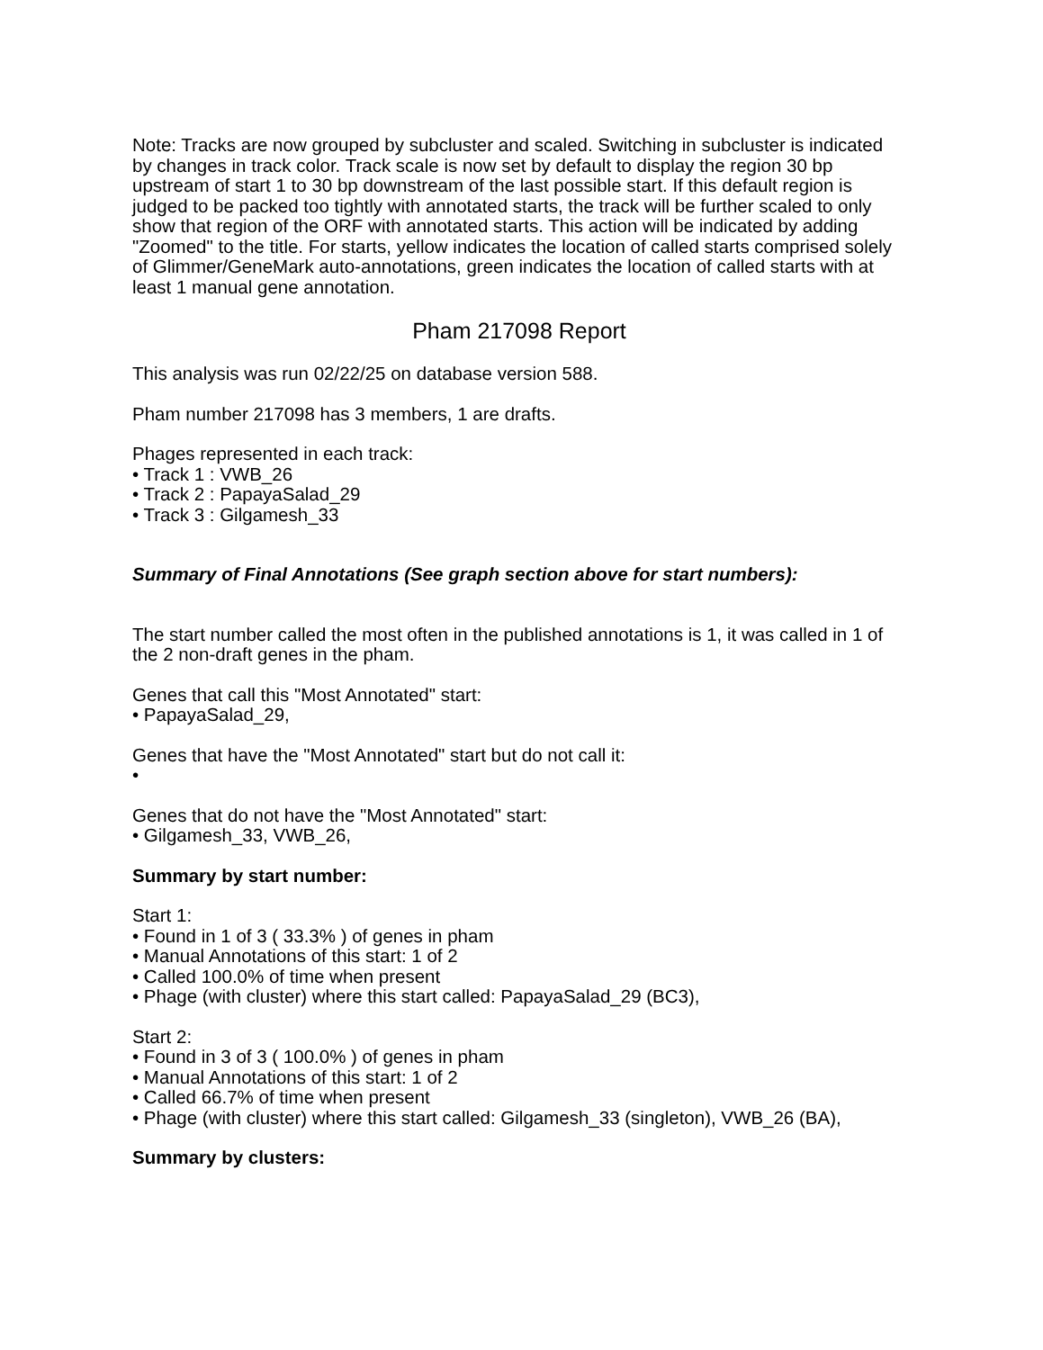Note: Tracks are now grouped by subcluster and scaled. Switching in subcluster is indicated by changes in track color. Track scale is now set by default to display the region 30 bp upstream of start 1 to 30 bp downstream of the last possible start. If this default region is judged to be packed too tightly with annotated starts, the track will be further scaled to only show that region of the ORF with annotated starts. This action will be indicated by adding "Zoomed" to the title. For starts, yellow indicates the location of called starts comprised solely of Glimmer/GeneMark auto-annotations, green indicates the location of called starts with at least 1 manual gene annotation.
Pham 217098 Report
This analysis was run 02/22/25 on database version 588.
Pham number 217098 has 3 members, 1 are drafts.
Phages represented in each track:
• Track 1 : VWB_26
• Track 2 : PapayaSalad_29
• Track 3 : Gilgamesh_33
Summary of Final Annotations (See graph section above for start numbers):
The start number called the most often in the published annotations is 1, it was called in 1 of the 2 non-draft genes in the pham.
Genes that call this "Most Annotated" start:
• PapayaSalad_29,
Genes that have the "Most Annotated" start but do not call it:
•
Genes that do not have the "Most Annotated" start:
• Gilgamesh_33, VWB_26,
Summary by start number:
Start 1:
• Found in 1 of 3 ( 33.3% ) of genes in pham
• Manual Annotations of this start: 1 of 2
• Called 100.0% of time when present
• Phage (with cluster) where this start called: PapayaSalad_29 (BC3),
Start 2:
• Found in 3 of 3 ( 100.0% ) of genes in pham
• Manual Annotations of this start: 1 of 2
• Called 66.7% of time when present
• Phage (with cluster) where this start called: Gilgamesh_33 (singleton), VWB_26 (BA),
Summary by clusters: